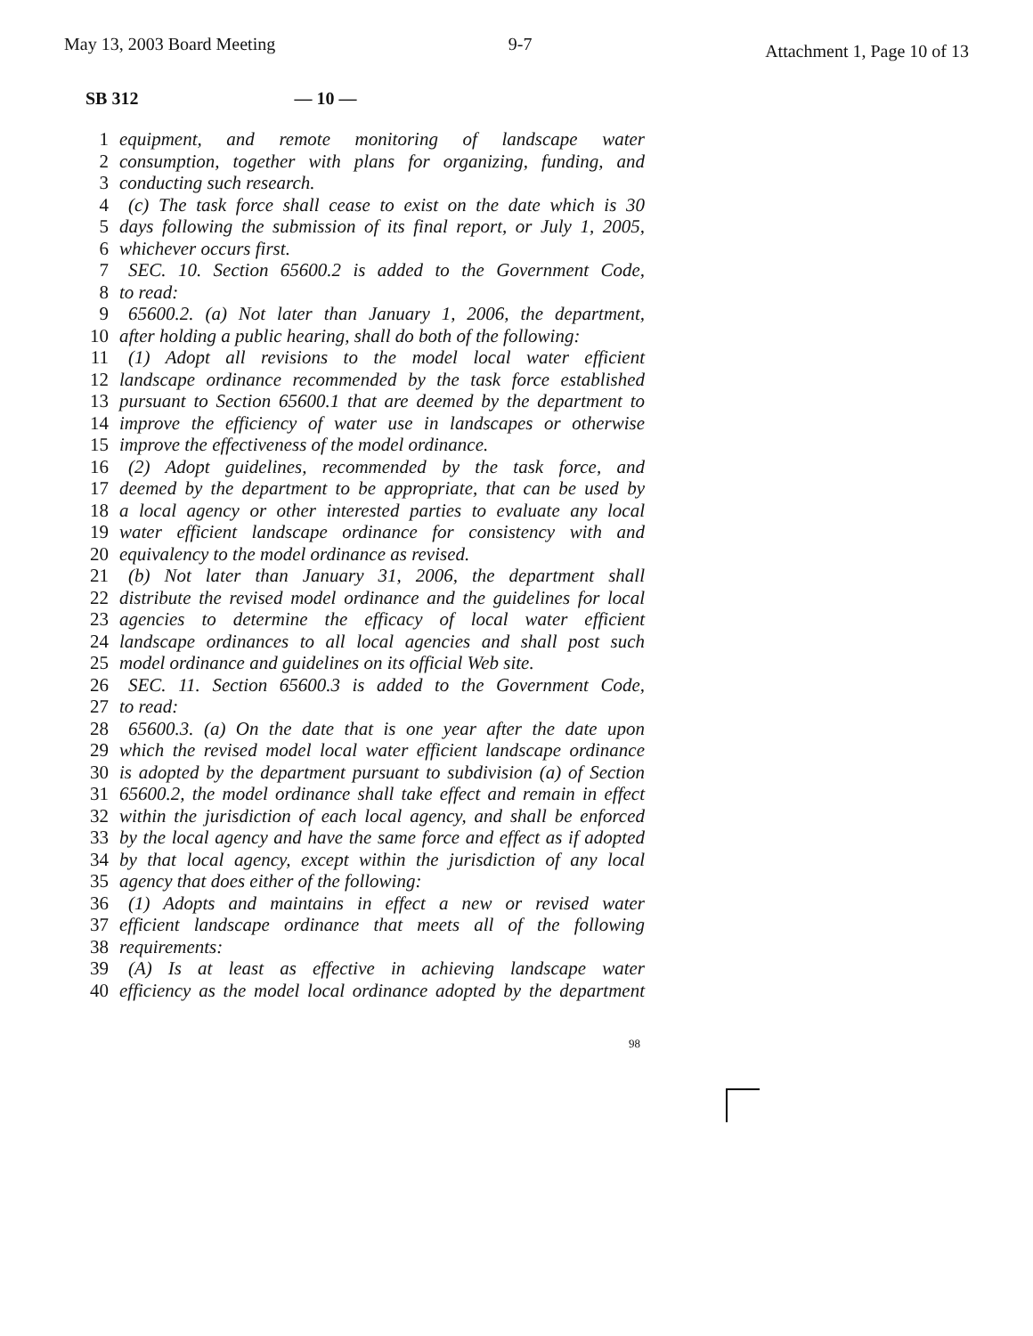May 13, 2003 Board Meeting 9-7 Attachment 1, Page 10 of 13
SB 312 — 10 —
1 equipment, and remote monitoring of landscape water
2 consumption, together with plans for organizing, funding, and
3 conducting such research.
4 (c) The task force shall cease to exist on the date which is 30
5 days following the submission of its final report, or July 1, 2005,
6 whichever occurs first.
7 SEC. 10. Section 65600.2 is added to the Government Code,
8 to read:
9 65600.2. (a) Not later than January 1, 2006, the department,
10 after holding a public hearing, shall do both of the following:
11 (1) Adopt all revisions to the model local water efficient
12 landscape ordinance recommended by the task force established
13 pursuant to Section 65600.1 that are deemed by the department to
14 improve the efficiency of water use in landscapes or otherwise
15 improve the effectiveness of the model ordinance.
16 (2) Adopt guidelines, recommended by the task force, and
17 deemed by the department to be appropriate, that can be used by
18 a local agency or other interested parties to evaluate any local
19 water efficient landscape ordinance for consistency with and
20 equivalency to the model ordinance as revised.
21 (b) Not later than January 31, 2006, the department shall
22 distribute the revised model ordinance and the guidelines for local
23 agencies to determine the efficacy of local water efficient
24 landscape ordinances to all local agencies and shall post such
25 model ordinance and guidelines on its official Web site.
26 SEC. 11. Section 65600.3 is added to the Government Code,
27 to read:
28 65600.3. (a) On the date that is one year after the date upon
29 which the revised model local water efficient landscape ordinance
30 is adopted by the department pursuant to subdivision (a) of Section
31 65600.2, the model ordinance shall take effect and remain in effect
32 within the jurisdiction of each local agency, and shall be enforced
33 by the local agency and have the same force and effect as if adopted
34 by that local agency, except within the jurisdiction of any local
35 agency that does either of the following:
36 (1) Adopts and maintains in effect a new or revised water
37 efficient landscape ordinance that meets all of the following
38 requirements:
39 (A) Is at least as effective in achieving landscape water
40 efficiency as the model local ordinance adopted by the department
98